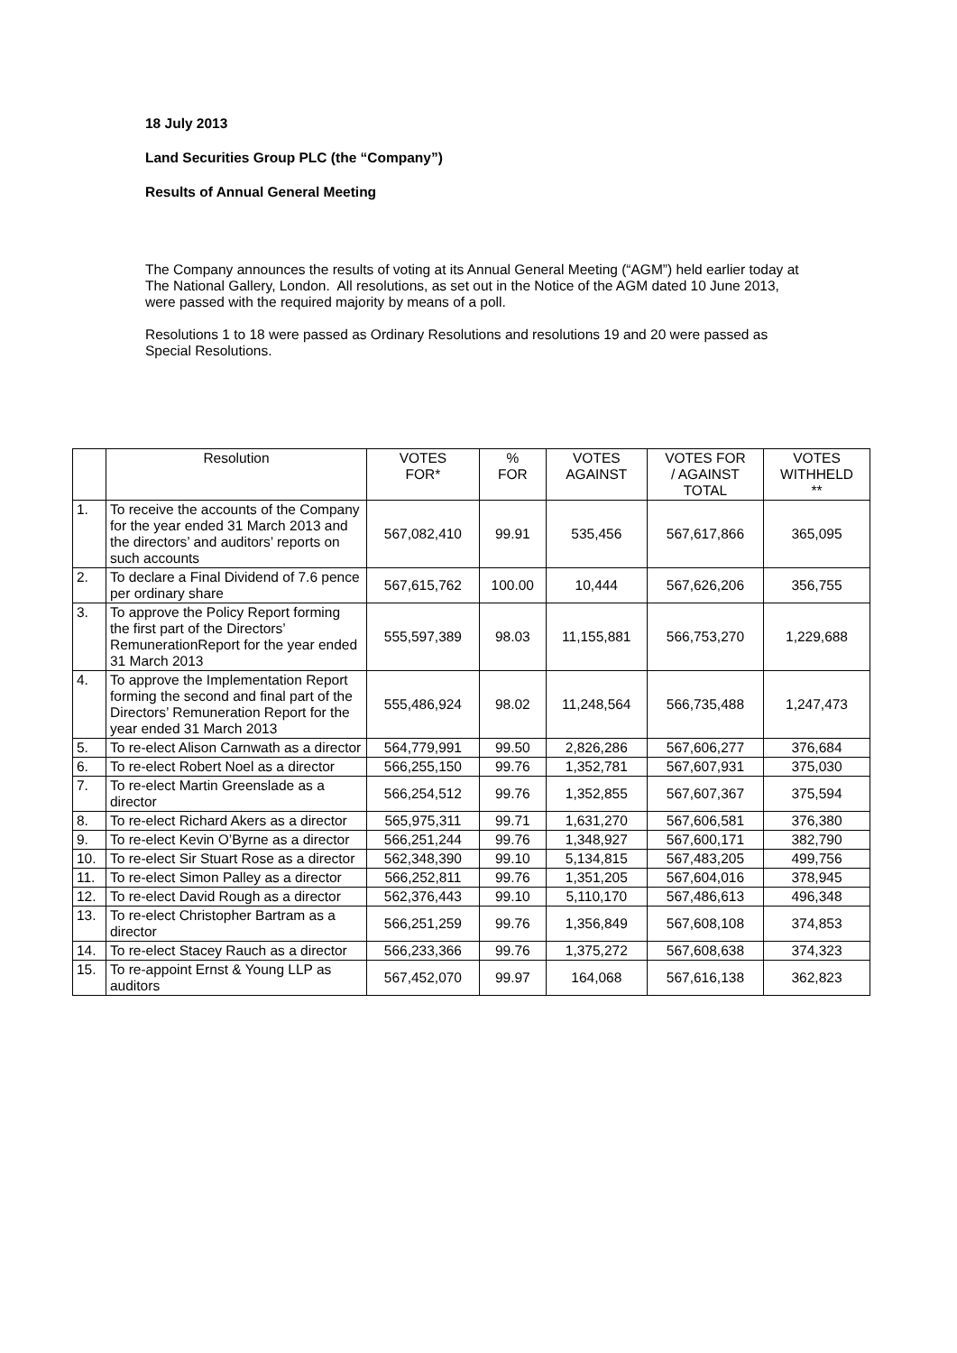18 July 2013
Land Securities Group PLC (the “Company”)
Results of Annual General Meeting
The Company announces the results of voting at its Annual General Meeting (“AGM”) held earlier today at The National Gallery, London. All resolutions, as set out in the Notice of the AGM dated 10 June 2013, were passed with the required majority by means of a poll.
Resolutions 1 to 18 were passed as Ordinary Resolutions and resolutions 19 and 20 were passed as Special Resolutions.
| | Resolution | VOTES FOR* | % FOR | VOTES AGAINST | VOTES FOR / AGAINST TOTAL | VOTES WITHHELD ** |
| --- | --- | --- | --- | --- | --- | --- |
| 1. | To receive the accounts of the Company for the year ended 31 March 2013 and the directors’ and auditors’ reports on such accounts | 567,082,410 | 99.91 | 535,456 | 567,617,866 | 365,095 |
| 2. | To declare a Final Dividend of 7.6 pence per ordinary share | 567,615,762 | 100.00 | 10,444 | 567,626,206 | 356,755 |
| 3. | To approve the Policy Report forming the first part of the Directors’ RemunerationReport for the year ended 31 March 2013 | 555,597,389 | 98.03 | 11,155,881 | 566,753,270 | 1,229,688 |
| 4. | To approve the Implementation Report forming the second and final part of the Directors’ Remuneration Report for the year ended 31 March 2013 | 555,486,924 | 98.02 | 11,248,564 | 566,735,488 | 1,247,473 |
| 5. | To re-elect Alison Carnwath as a director | 564,779,991 | 99.50 | 2,826,286 | 567,606,277 | 376,684 |
| 6. | To re-elect Robert Noel as a director | 566,255,150 | 99.76 | 1,352,781 | 567,607,931 | 375,030 |
| 7. | To re-elect Martin Greenslade as a director | 566,254,512 | 99.76 | 1,352,855 | 567,607,367 | 375,594 |
| 8. | To re-elect Richard Akers as a director | 565,975,311 | 99.71 | 1,631,270 | 567,606,581 | 376,380 |
| 9. | To re-elect Kevin O’Byrne as a director | 566,251,244 | 99.76 | 1,348,927 | 567,600,171 | 382,790 |
| 10. | To re-elect Sir Stuart Rose as a director | 562,348,390 | 99.10 | 5,134,815 | 567,483,205 | 499,756 |
| 11. | To re-elect Simon Palley as a director | 566,252,811 | 99.76 | 1,351,205 | 567,604,016 | 378,945 |
| 12. | To re-elect David Rough as a director | 562,376,443 | 99.10 | 5,110,170 | 567,486,613 | 496,348 |
| 13. | To re-elect Christopher Bartram as a director | 566,251,259 | 99.76 | 1,356,849 | 567,608,108 | 374,853 |
| 14. | To re-elect Stacey Rauch as a director | 566,233,366 | 99.76 | 1,375,272 | 567,608,638 | 374,323 |
| 15. | To re-appoint Ernst & Young LLP as auditors | 567,452,070 | 99.97 | 164,068 | 567,616,138 | 362,823 |